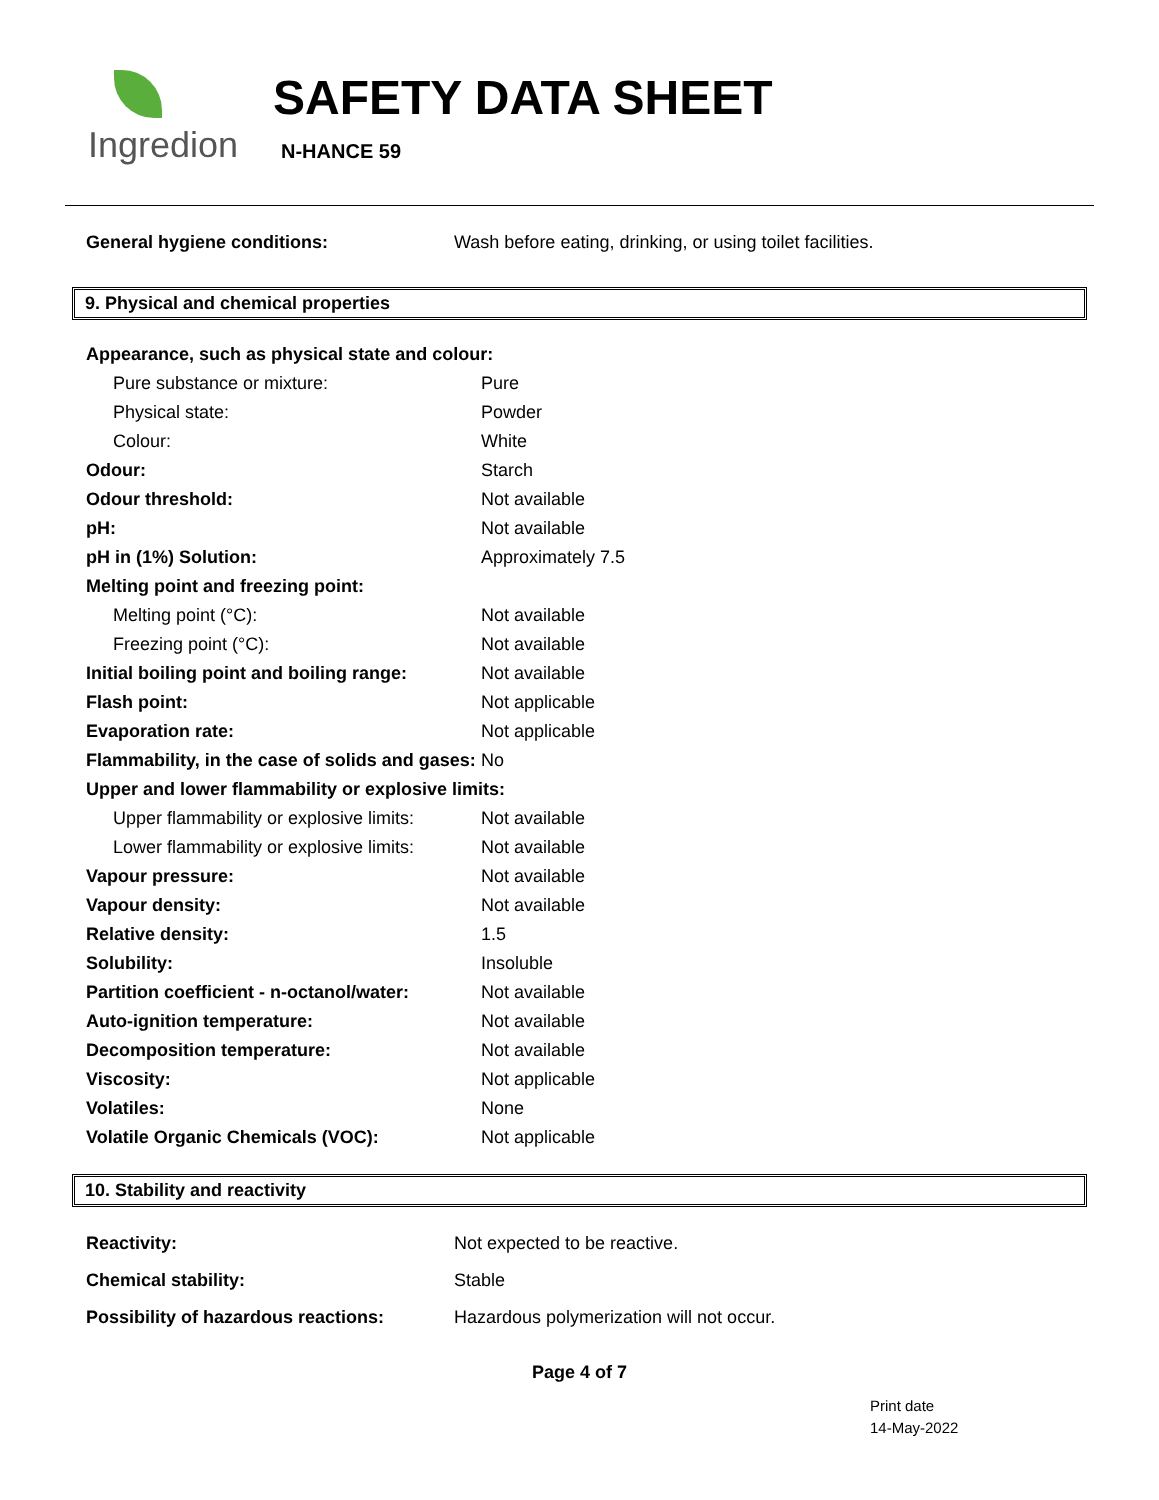Ingredion
SAFETY DATA SHEET
N-HANCE 59
| General hygiene conditions: | Wash before eating, drinking, or using toilet facilities. |
9. Physical and chemical properties
| Appearance, such as physical state and colour: | |
| Pure substance or mixture: | Pure |
| Physical state: | Powder |
| Colour: | White |
| Odour: | Starch |
| Odour threshold: | Not available |
| pH: | Not available |
| pH in (1%) Solution: | Approximately 7.5 |
| Melting point and freezing point: | |
| Melting point (°C): | Not available |
| Freezing point (°C): | Not available |
| Initial boiling point and boiling range: | Not available |
| Flash point: | Not applicable |
| Evaporation rate: | Not applicable |
| Flammability, in the case of solids and gases: | No |
| Upper and lower flammability or explosive limits: | |
| Upper flammability or explosive limits: | Not available |
| Lower flammability or explosive limits: | Not available |
| Vapour pressure: | Not available |
| Vapour density: | Not available |
| Relative density: | 1.5 |
| Solubility: | Insoluble |
| Partition coefficient - n-octanol/water: | Not available |
| Auto-ignition temperature: | Not available |
| Decomposition temperature: | Not available |
| Viscosity: | Not applicable |
| Volatiles: | None |
| Volatile Organic Chemicals (VOC): | Not applicable |
10. Stability and reactivity
| Reactivity: | Not expected to be reactive. |
| Chemical stability: | Stable |
| Possibility of hazardous reactions: | Hazardous polymerization will not occur. |
Page 4 of 7
Print date
14-May-2022